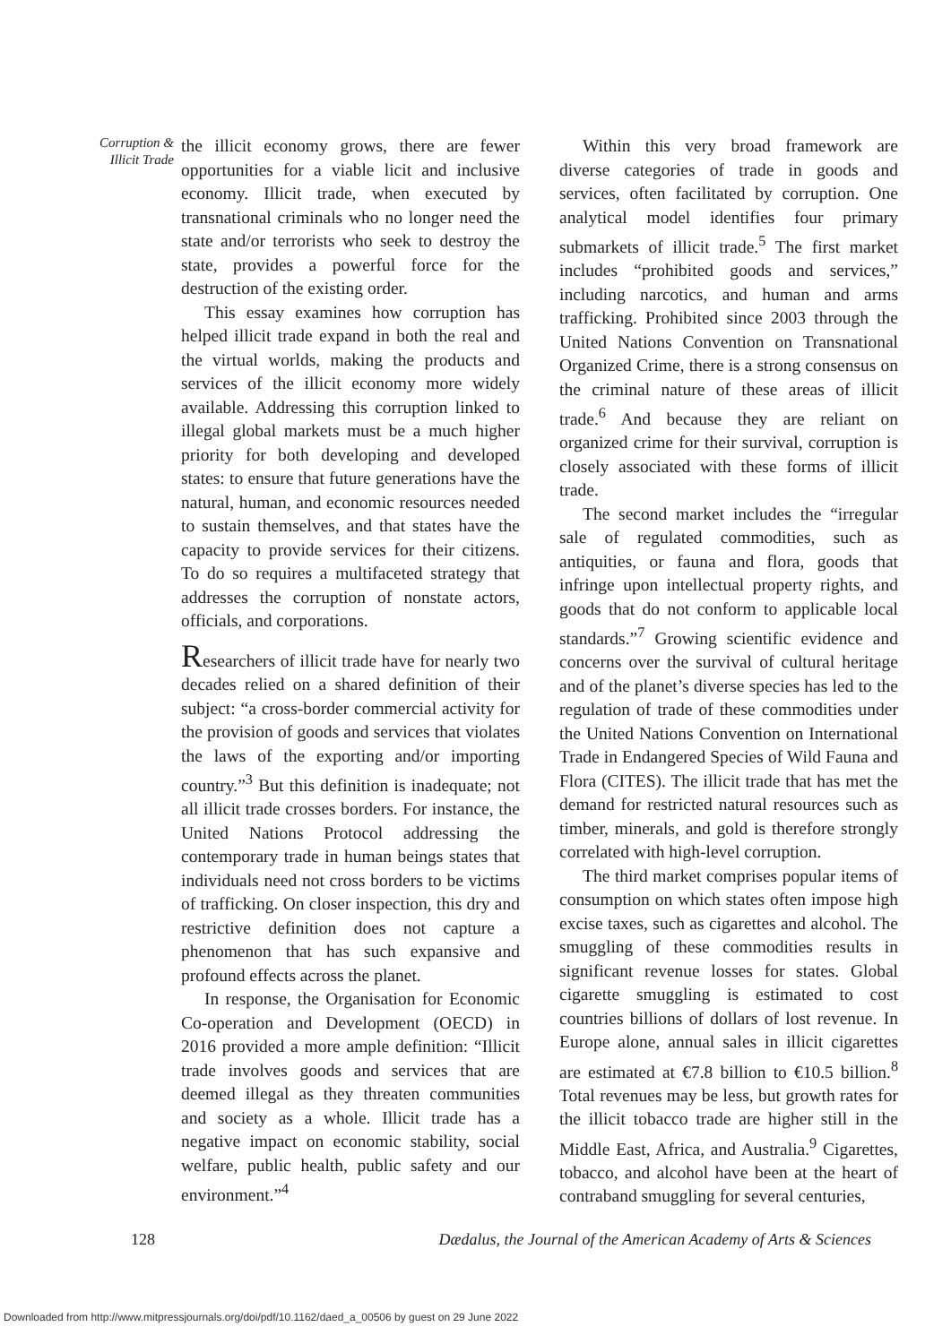Corruption &
Illicit Trade
the illicit economy grows, there are fewer opportunities for a viable licit and inclusive economy. Illicit trade, when executed by transnational criminals who no longer need the state and/or terrorists who seek to destroy the state, provides a powerful force for the destruction of the existing order.
This essay examines how corruption has helped illicit trade expand in both the real and the virtual worlds, making the products and services of the illicit economy more widely available. Addressing this corruption linked to illegal global markets must be a much higher priority for both developing and developed states: to ensure that future generations have the natural, human, and economic resources needed to sustain themselves, and that states have the capacity to provide services for their citizens. To do so requires a multifaceted strategy that addresses the corruption of nonstate actors, officials, and corporations.
Researchers of illicit trade have for nearly two decades relied on a shared definition of their subject: “a cross-border commercial activity for the provision of goods and services that violates the laws of the exporting and/or importing country.”<sup>3</sup> But this definition is inadequate; not all illicit trade crosses borders. For instance, the United Nations Protocol addressing the contemporary trade in human beings states that individuals need not cross borders to be victims of trafficking. On closer inspection, this dry and restrictive definition does not capture a phenomenon that has such expansive and profound effects across the planet.
In response, the Organisation for Economic Co-operation and Development (OECD) in 2016 provided a more ample definition: “Illicit trade involves goods and services that are deemed illegal as they threaten communities and society as a whole. Illicit trade has a negative impact on economic stability, social welfare, public health, public safety and our environment.”<sup>4</sup>
Within this very broad framework are diverse categories of trade in goods and services, often facilitated by corruption. One analytical model identifies four primary submarkets of illicit trade.<sup>5</sup> The first market includes “prohibited goods and services,” including narcotics, and human and arms trafficking. Prohibited since 2003 through the United Nations Convention on Transnational Organized Crime, there is a strong consensus on the criminal nature of these areas of illicit trade.<sup>6</sup> And because they are reliant on organized crime for their survival, corruption is closely associated with these forms of illicit trade.
The second market includes the “irregular sale of regulated commodities, such as antiquities, or fauna and flora, goods that infringe upon intellectual property rights, and goods that do not conform to applicable local standards.”<sup>7</sup> Growing scientific evidence and concerns over the survival of cultural heritage and of the planet’s diverse species has led to the regulation of trade of these commodities under the United Nations Convention on International Trade in Endangered Species of Wild Fauna and Flora (CITES). The illicit trade that has met the demand for restricted natural resources such as timber, minerals, and gold is therefore strongly correlated with high-level corruption.
The third market comprises popular items of consumption on which states often impose high excise taxes, such as cigarettes and alcohol. The smuggling of these commodities results in significant revenue losses for states. Global cigarette smuggling is estimated to cost countries billions of dollars of lost revenue. In Europe alone, annual sales in illicit cigarettes are estimated at €7.8 billion to €10.5 billion.<sup>8</sup> Total revenues may be less, but growth rates for the illicit tobacco trade are higher still in the Middle East, Africa, and Australia.<sup>9</sup> Cigarettes, tobacco, and alcohol have been at the heart of contraband smuggling for several centuries,
128 Dædalus, the Journal of the American Academy of Arts & Sciences
Downloaded from http://www.mitpressjournals.org/doi/pdf/10.1162/daed_a_00506 by guest on 29 June 2022